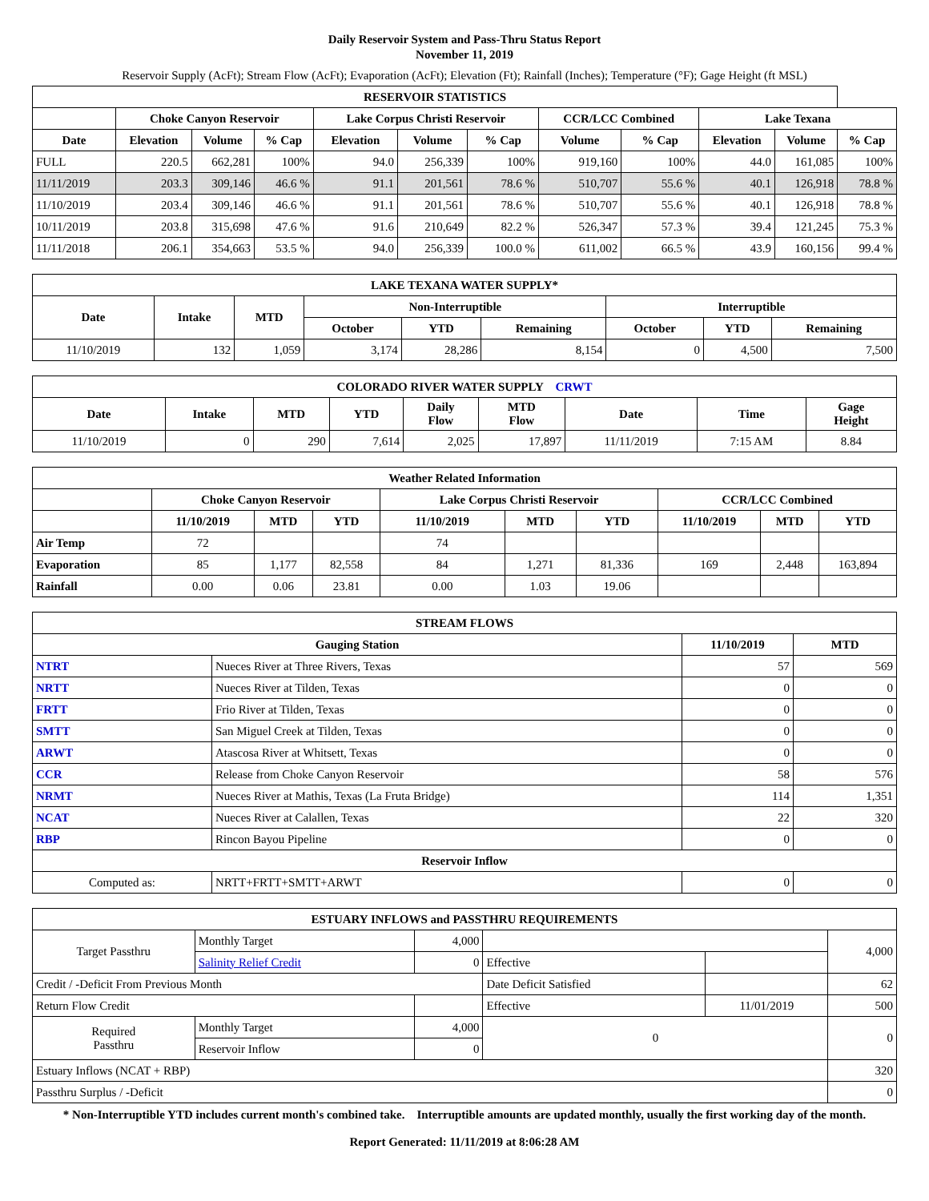Daily Reservoir System and Pass-Thru Status Report
November 11, 2019
Reservoir Supply (AcFt); Stream Flow (AcFt); Evaporation (AcFt); Elevation (Ft); Rainfall (Inches); Temperature (°F); Gage Height (ft MSL)
| RESERVOIR STATISTICS | | | | | | | | | | | |
| --- | --- | --- | --- | --- | --- | --- | --- | --- | --- | --- | --- |
| | Choke Canyon Reservoir | | | Lake Corpus Christi Reservoir | | | CCR/LCC Combined | | Lake Texana | | |
| Date | Elevation | Volume | % Cap | Elevation | Volume | % Cap | Volume | % Cap | Elevation | Volume | % Cap |
| FULL | 220.5 | 662,281 | 100% | 94.0 | 256,339 | 100% | 919,160 | 100% | 44.0 | 161,085 | 100% |
| 11/11/2019 | 203.3 | 309,146 | 46.6 % | 91.1 | 201,561 | 78.6 % | 510,707 | 55.6 % | 40.1 | 126,918 | 78.8 % |
| 11/10/2019 | 203.4 | 309,146 | 46.6 % | 91.1 | 201,561 | 78.6 % | 510,707 | 55.6 % | 40.1 | 126,918 | 78.8 % |
| 10/11/2019 | 203.8 | 315,698 | 47.6 % | 91.6 | 210,649 | 82.2 % | 526,347 | 57.3 % | 39.4 | 121,245 | 75.3 % |
| 11/11/2018 | 206.1 | 354,663 | 53.5 % | 94.0 | 256,339 | 100.0 % | 611,002 | 66.5 % | 43.9 | 160,156 | 99.4 % |
| LAKE TEXANA WATER SUPPLY* | | | | | | | | |
| --- | --- | --- | --- | --- | --- | --- | --- | --- |
| Date | Intake | MTD | Non-Interruptible | | | Interruptible | | |
| | | | October | YTD | Remaining | October | YTD | Remaining |
| 11/10/2019 | 132 | 1,059 | 3,174 | 28,286 | 8,154 | 0 | 4,500 | 7,500 |
| COLORADO RIVER WATER SUPPLY CRWT | | | | | | | | |
| --- | --- | --- | --- | --- | --- | --- | --- | --- |
| Date | Intake | MTD | YTD | Daily Flow | MTD Flow | Date | Time | Gage Height |
| 11/10/2019 | 0 | 290 | 7,614 | 2,025 | 17,897 | 11/11/2019 | 7:15 AM | 8.84 |
| Weather Related Information | | | | | | | | | |
| --- | --- | --- | --- | --- | --- | --- | --- | --- | --- |
| | Choke Canyon Reservoir | | | Lake Corpus Christi Reservoir | | | CCR/LCC Combined | | |
| | 11/10/2019 | MTD | YTD | 11/10/2019 | MTD | YTD | 11/10/2019 | MTD | YTD |
| Air Temp | 72 | | | 74 | | | | | |
| Evaporation | 85 | 1,177 | 82,558 | 84 | 1,271 | 81,336 | 169 | 2,448 | 163,894 |
| Rainfall | 0.00 | 0.06 | 23.81 | 0.00 | 1.03 | 19.06 | | | |
| STREAM FLOWS | | | |
| --- | --- | --- | --- |
| Gauging Station | | 11/10/2019 | MTD |
| NTRT | Nueces River at Three Rivers, Texas | 57 | 569 |
| NRTT | Nueces River at Tilden, Texas | 0 | 0 |
| FRTT | Frio River at Tilden, Texas | 0 | 0 |
| SMTT | San Miguel Creek at Tilden, Texas | 0 | 0 |
| ARWT | Atascosa River at Whitsett, Texas | 0 | 0 |
| CCR | Release from Choke Canyon Reservoir | 58 | 576 |
| NRMT | Nueces River at Mathis, Texas (La Fruta Bridge) | 114 | 1,351 |
| NCAT | Nueces River at Calallen, Texas | 22 | 320 |
| RBP | Rincon Bayou Pipeline | 0 | 0 |
| Reservoir Inflow | | | |
| Computed as: | NRTT+FRTT+SMTT+ARWT | 0 | 0 |
| ESTUARY INFLOWS and PASSTHRU REQUIREMENTS | | | | | |
| --- | --- | --- | --- | --- | --- |
| Target Passthru | Monthly Target | 4,000 | | | 4,000 |
| | Salinity Relief Credit | 0 | Effective | | |
| Credit / -Deficit From Previous Month | | | Date Deficit Satisfied | | 62 |
| Return Flow Credit | | | Effective | 11/01/2019 | 500 |
| Required Passthru | Monthly Target | 4,000 | 0 | | 0 |
| | Reservoir Inflow | 0 | | | |
| Estuary Inflows (NCAT + RBP) | | | | | 320 |
| Passthru Surplus / -Deficit | | | | | 0 |
* Non-Interruptible YTD includes current month's combined take. Interruptible amounts are updated monthly, usually the first working day of the month.
Report Generated: 11/11/2019 at 8:06:28 AM